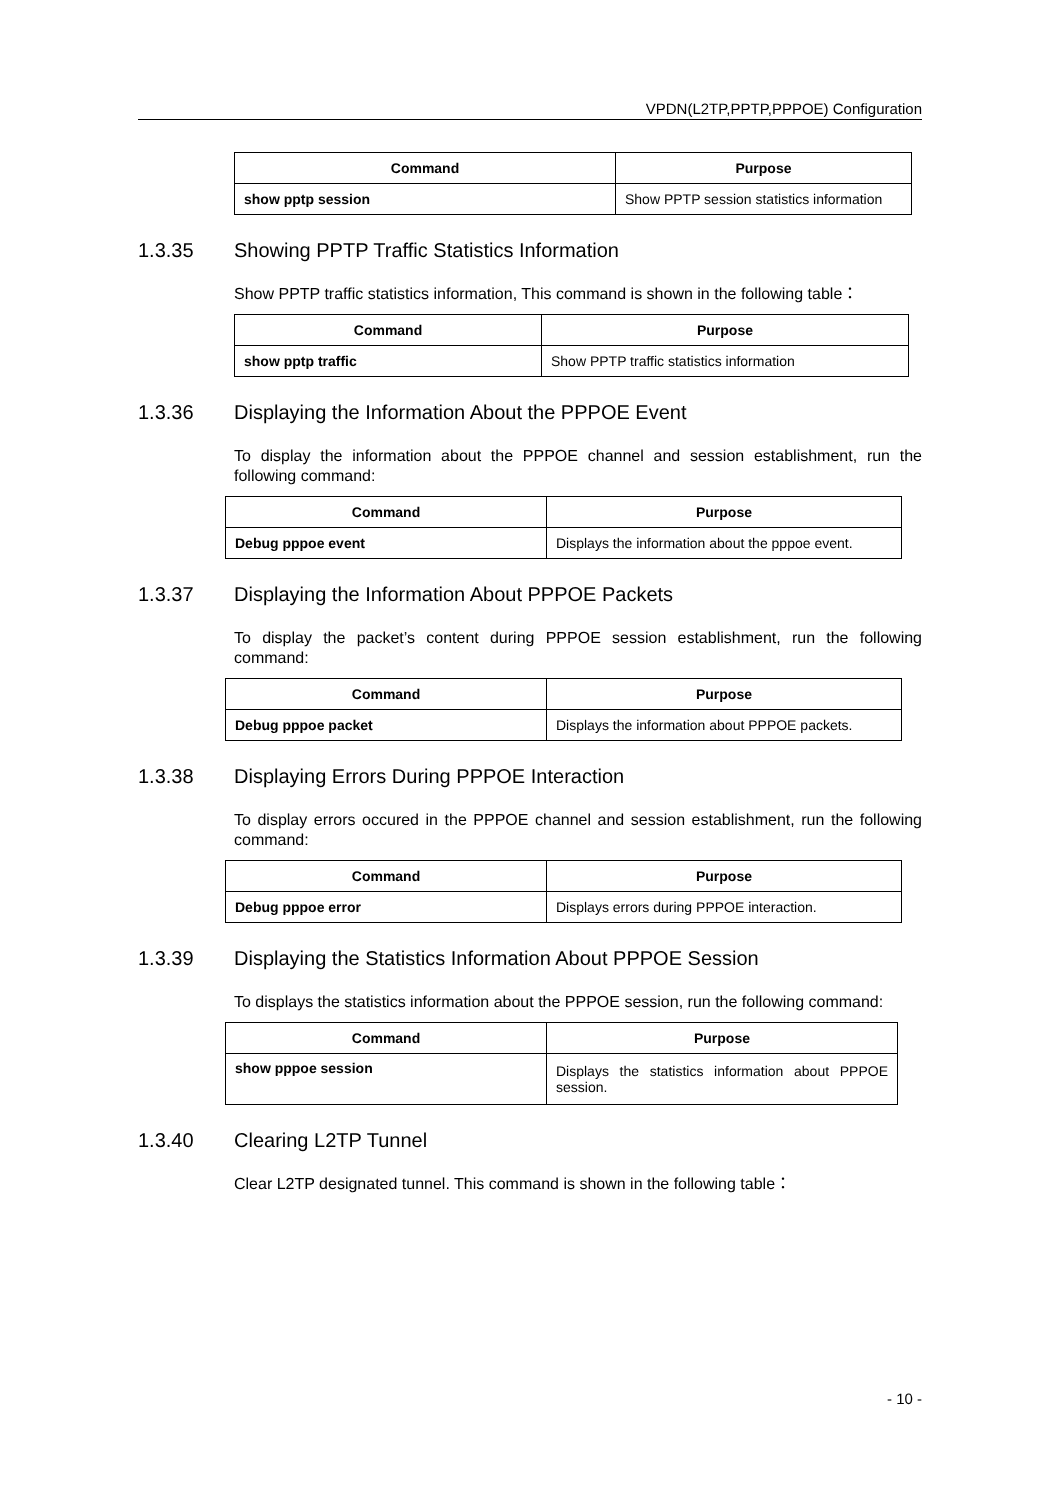VPDN(L2TP,PPTP,PPPOE) Configuration
| Command | Purpose |
| --- | --- |
| show pptp session | Show PPTP session statistics information |
1.3.35 Showing PPTP Traffic Statistics Information
Show PPTP traffic statistics information, This command is shown in the following table：
| Command | Purpose |
| --- | --- |
| show pptp traffic | Show PPTP traffic statistics information |
1.3.36 Displaying the Information About the PPPOE Event
To display the information about the PPPOE channel and session establishment, run the following command:
| Command | Purpose |
| --- | --- |
| Debug pppoe event | Displays the information about the pppoe event. |
1.3.37 Displaying the Information About PPPOE Packets
To display the packet’s content during PPPOE session establishment, run the following command:
| Command | Purpose |
| --- | --- |
| Debug pppoe packet | Displays the information about PPPOE packets. |
1.3.38 Displaying Errors During PPPOE Interaction
To display errors occured in the PPPOE channel and session establishment, run the following command:
| Command | Purpose |
| --- | --- |
| Debug pppoe error | Displays errors during PPPOE interaction. |
1.3.39 Displaying the Statistics Information About PPPOE Session
To displays the statistics information about the PPPOE session, run the following command:
| Command | Purpose |
| --- | --- |
| show pppoe session | Displays the statistics information about PPPOE session. |
1.3.40 Clearing L2TP Tunnel
Clear L2TP designated tunnel. This command is shown in the following table：
- 10 -